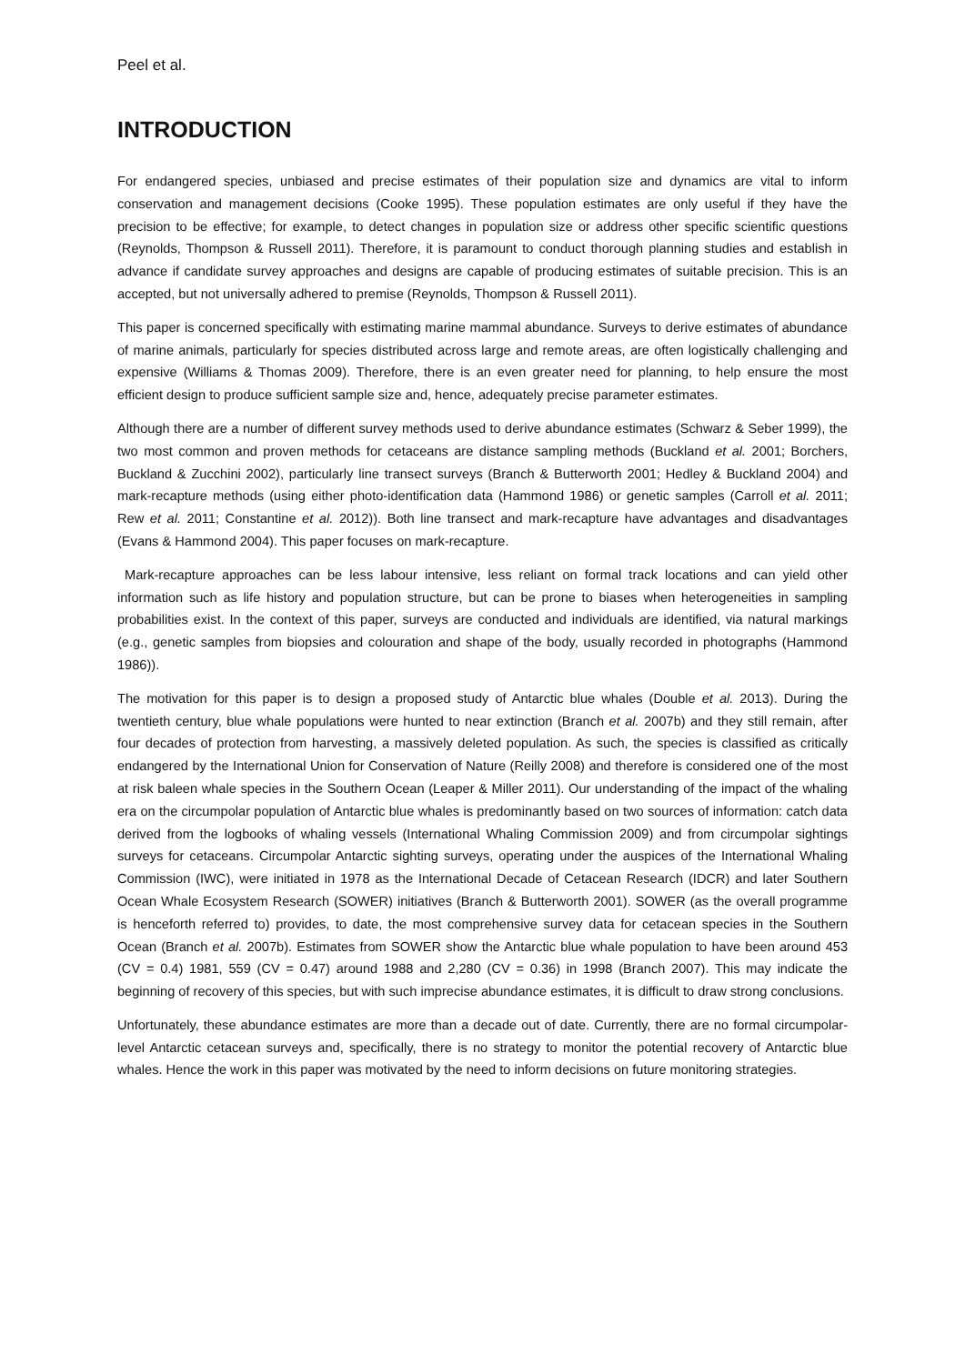Peel et al.
INTRODUCTION
For endangered species, unbiased and precise estimates of their population size and dynamics are vital to inform conservation and management decisions (Cooke 1995). These population estimates are only useful if they have the precision to be effective; for example, to detect changes in population size or address other specific scientific questions (Reynolds, Thompson & Russell 2011). Therefore, it is paramount to conduct thorough planning studies and establish in advance if candidate survey approaches and designs are capable of producing estimates of suitable precision. This is an accepted, but not universally adhered to premise (Reynolds, Thompson & Russell 2011).
This paper is concerned specifically with estimating marine mammal abundance. Surveys to derive estimates of abundance of marine animals, particularly for species distributed across large and remote areas, are often logistically challenging and expensive (Williams & Thomas 2009). Therefore, there is an even greater need for planning, to help ensure the most efficient design to produce sufficient sample size and, hence, adequately precise parameter estimates.
Although there are a number of different survey methods used to derive abundance estimates (Schwarz & Seber 1999), the two most common and proven methods for cetaceans are distance sampling methods (Buckland et al. 2001; Borchers, Buckland & Zucchini 2002), particularly line transect surveys (Branch & Butterworth 2001; Hedley & Buckland 2004) and mark-recapture methods (using either photo-identification data (Hammond 1986) or genetic samples (Carroll et al. 2011; Rew et al. 2011; Constantine et al. 2012)). Both line transect and mark-recapture have advantages and disadvantages (Evans & Hammond 2004). This paper focuses on mark-recapture.
Mark-recapture approaches can be less labour intensive, less reliant on formal track locations and can yield other information such as life history and population structure, but can be prone to biases when heterogeneities in sampling probabilities exist. In the context of this paper, surveys are conducted and individuals are identified, via natural markings (e.g., genetic samples from biopsies and colouration and shape of the body, usually recorded in photographs (Hammond 1986)).
The motivation for this paper is to design a proposed study of Antarctic blue whales (Double et al. 2013). During the twentieth century, blue whale populations were hunted to near extinction (Branch et al. 2007b) and they still remain, after four decades of protection from harvesting, a massively deleted population. As such, the species is classified as critically endangered by the International Union for Conservation of Nature (Reilly 2008) and therefore is considered one of the most at risk baleen whale species in the Southern Ocean (Leaper & Miller 2011). Our understanding of the impact of the whaling era on the circumpolar population of Antarctic blue whales is predominantly based on two sources of information: catch data derived from the logbooks of whaling vessels (International Whaling Commission 2009) and from circumpolar sightings surveys for cetaceans. Circumpolar Antarctic sighting surveys, operating under the auspices of the International Whaling Commission (IWC), were initiated in 1978 as the International Decade of Cetacean Research (IDCR) and later Southern Ocean Whale Ecosystem Research (SOWER) initiatives (Branch & Butterworth 2001). SOWER (as the overall programme is henceforth referred to) provides, to date, the most comprehensive survey data for cetacean species in the Southern Ocean (Branch et al. 2007b). Estimates from SOWER show the Antarctic blue whale population to have been around 453 (CV = 0.4) 1981, 559 (CV = 0.47) around 1988 and 2,280 (CV = 0.36) in 1998 (Branch 2007). This may indicate the beginning of recovery of this species, but with such imprecise abundance estimates, it is difficult to draw strong conclusions.
Unfortunately, these abundance estimates are more than a decade out of date. Currently, there are no formal circumpolar-level Antarctic cetacean surveys and, specifically, there is no strategy to monitor the potential recovery of Antarctic blue whales. Hence the work in this paper was motivated by the need to inform decisions on future monitoring strategies.